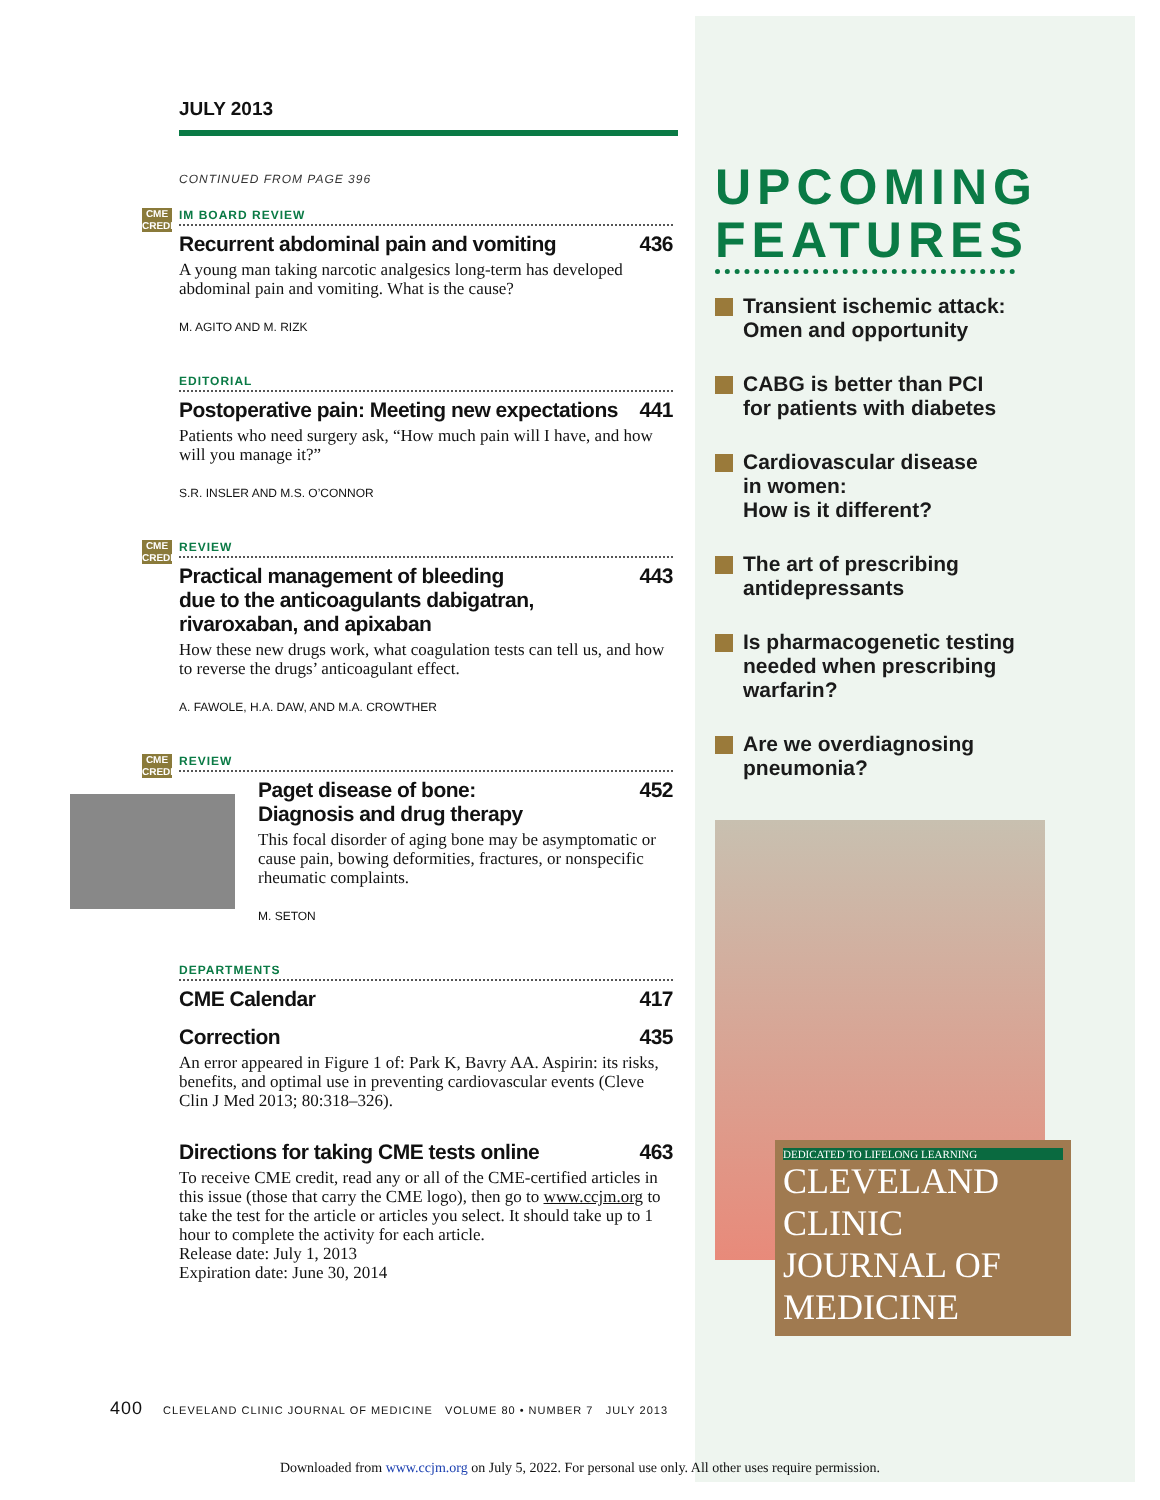JULY 2013
CONTINUED FROM PAGE 396
CME CREDIT
IM BOARD REVIEW
Recurrent abdominal pain and vomiting 436
A young man taking narcotic analgesics long-term has developed abdominal pain and vomiting. What is the cause?
M. AGITO AND M. RIZK
EDITORIAL
Postoperative pain: Meeting new expectations 441
Patients who need surgery ask, “How much pain will I have, and how will you manage it?”
S.R. INSLER AND M.S. O’CONNOR
CME CREDIT
REVIEW
Practical management of bleeding
due to the anticoagulants dabigatran,
rivaroxaban, and apixaban 443
How these new drugs work, what coagulation tests can tell us, and how to reverse the drugs’ anticoagulant effect.
A. FAWOLE, H.A. DAW, AND M.A. CROWTHER
CME CREDIT
REVIEW
Paget disease of bone:
Diagnosis and drug therapy 452
This focal disorder of aging bone may be asymptomatic or cause pain, bowing deformities, fractures, or nonspecific rheumatic complaints.
M. SETON
DEPARTMENTS
CME Calendar 417
Correction 435
An error appeared in Figure 1 of: Park K, Bavry AA. Aspirin: its risks, benefits, and optimal use in preventing cardiovascular events (Cleve Clin J Med 2013; 80:318–326).
Directions for taking CME tests online 463
To receive CME credit, read any or all of the CME-certified articles in this issue (those that carry the CME logo), then go to www.ccjm.org to take the test for the article or articles you select. It should take up to 1 hour to complete the activity for each article.
Release date: July 1, 2013
Expiration date: June 30, 2014
UPCOMING FEATURES
Transient ischemic attack:
Omen and opportunity
CABG is better than PCI
for patients with diabetes
Cardiovascular disease
in women:
How is it different?
The art of prescribing
antidepressants
Is pharmacogenetic testing
needed when prescribing
warfarin?
Are we overdiagnosing
pneumonia?
DEDICATED TO LIFELONG LEARNING
CLEVELAND CLINIC JOURNAL OF MEDICINE
400 CLEVELAND CLINIC JOURNAL OF MEDICINE VOLUME 80 • NUMBER 7 JULY 2013
Downloaded from www.ccjm.org on July 5, 2022. For personal use only. All other uses require permission.